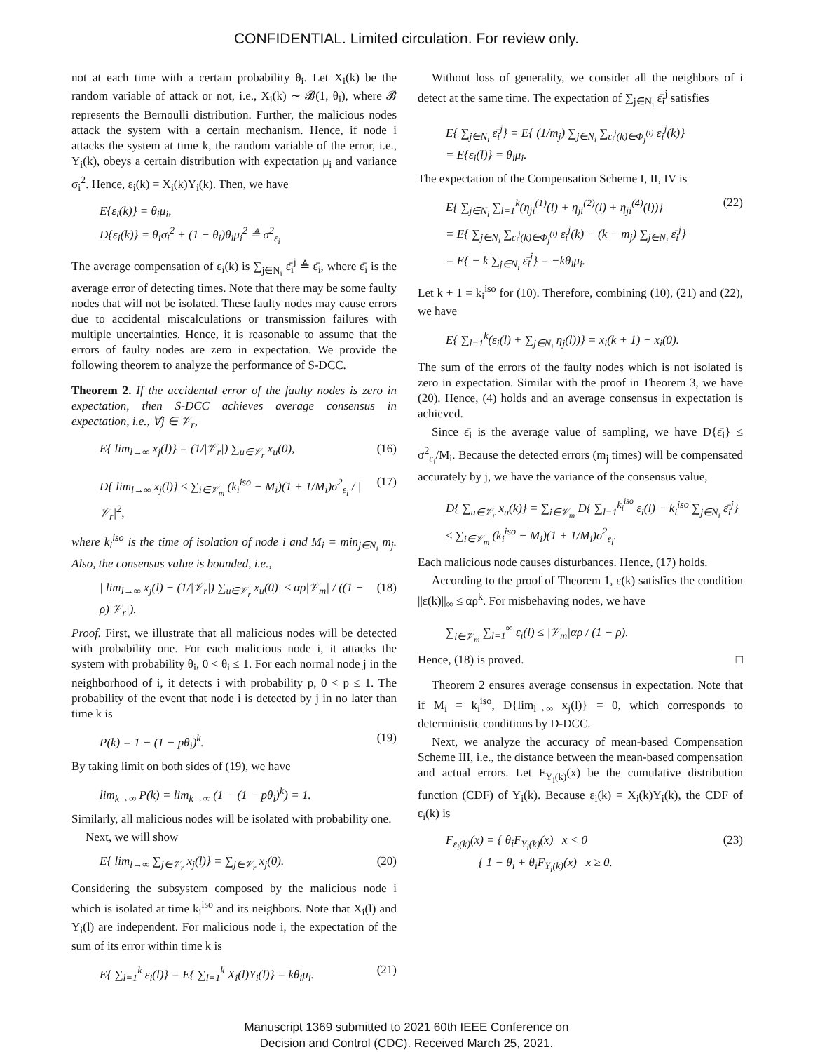CONFIDENTIAL. Limited circulation. For review only.
not at each time with a certain probability θ<sub>i</sub>. Let X<sub>i</sub>(k) be the random variable of attack or not, i.e., X<sub>i</sub>(k) ∼ 𝓑(1, θ<sub>i</sub>), where 𝓑 represents the Bernoulli distribution. Further, the malicious nodes attack the system with a certain mechanism. Hence, if node i attacks the system at time k, the random variable of the error, i.e., Y<sub>i</sub>(k), obeys a certain distribution with expectation μ<sub>i</sub> and variance σ<sub>i</sub><sup>2</sup>. Hence, ε<sub>i</sub>(k) = X<sub>i</sub>(k)Y<sub>i</sub>(k). Then, we have
E{ε<sub>i</sub>(k)} = θ<sub>i</sub>μ<sub>i</sub>,
D{ε<sub>i</sub>(k)} = θ<sub>i</sub>σ<sub>i</sub><sup>2</sup> + (1 − θ<sub>i</sub>)θ<sub>i</sub>μ<sub>i</sub><sup>2</sup> ≜ σ<sup>2</sup><sub>ε<sub>i</sub></sub>
The average compensation of ε<sub>i</sub>(k) is ∑<sub>j∈N<sub>i</sub></sub> ε̄<sub>i</sub><sup>j</sup> ≜ ε̄<sub>i</sub>, where ε̄<sub>i</sub> is the average error of detecting times. Note that there may be some faulty nodes that will not be isolated. These faulty nodes may cause errors due to accidental miscalculations or transmission failures with multiple uncertainties. Hence, it is reasonable to assume that the errors of faulty nodes are zero in expectation. We provide the following theorem to analyze the performance of S-DCC.
Theorem 2. If the accidental error of the faulty nodes is zero in expectation, then S-DCC achieves average consensus in expectation, i.e., ∀j ∈ 𝒱<sub>r</sub>,
E{ lim<sub>l→∞</sub> x<sub>j</sub>(l)} = (1/|𝒱<sub>r</sub>|) ∑<sub>u∈𝒱<sub>r</sub></sub> x<sub>u</sub>(0), (16)
D{ lim<sub>l→∞</sub> x<sub>j</sub>(l)} ≤ ∑<sub>i∈𝒱<sub>m</sub></sub> (k<sub>i</sub><sup>iso</sup> − M<sub>i</sub>)(1 + 1/M<sub>i</sub>)σ<sup>2</sup><sub>ε<sub>i</sub></sub> / |𝒱<sub>r</sub>|<sup>2</sup>, (17)
where k<sub>i</sub><sup>iso</sup> is the time of isolation of node i and M<sub>i</sub> = min<sub>j∈N<sub>i</sub></sub> m<sub>j</sub>. Also, the consensus value is bounded, i.e.,
| lim<sub>l→∞</sub> x<sub>j</sub>(l) − (1/|𝒱<sub>r</sub>|) ∑<sub>u∈𝒱<sub>r</sub></sub> x<sub>u</sub>(0)| ≤ αρ|𝒱<sub>m</sub>| / ((1 − ρ)|𝒱<sub>r</sub>|). (18)
Proof. First, we illustrate that all malicious nodes will be detected with probability one. For each malicious node i, it attacks the system with probability θ<sub>i</sub>, 0 < θ<sub>i</sub> ≤ 1. For each normal node j in the neighborhood of i, it detects i with probability p, 0 < p ≤ 1. The probability of the event that node i is detected by j in no later than time k is
P(k) = 1 − (1 − pθ<sub>i</sub>)<sup>k</sup>. (19)
By taking limit on both sides of (19), we have
lim<sub>k→∞</sub> P(k) = lim<sub>k→∞</sub> (1 − (1 − pθ<sub>i</sub>)<sup>k</sup>) = 1.
Similarly, all malicious nodes will be isolated with probability one.
Next, we will show
E{ lim<sub>l→∞</sub> ∑<sub>j∈𝒱<sub>r</sub></sub> x<sub>j</sub>(l)} = ∑<sub>j∈𝒱<sub>r</sub></sub> x<sub>j</sub>(0). (20)
Considering the subsystem composed by the malicious node i which is isolated at time k<sub>i</sub><sup>iso</sup> and its neighbors. Note that X<sub>i</sub>(l) and Y<sub>i</sub>(l) are independent. For malicious node i, the expectation of the sum of its error within time k is
E{ ∑<sub>l=1</sub><sup>k</sup> ε<sub>i</sub>(l)} = E{ ∑<sub>l=1</sub><sup>k</sup> X<sub>i</sub>(l)Y<sub>i</sub>(l)} = kθ<sub>i</sub>μ<sub>i</sub>. (21)
Without loss of generality, we consider all the neighbors of i detect at the same time. The expectation of ∑<sub>j∈N<sub>i</sub></sub> ε̄<sub>i</sub><sup>j</sup> satisfies
E{ ∑<sub>j∈N<sub>i</sub></sub> ε̄<sub>i</sub><sup>j</sup>} = E{ (1/m<sub>j</sub>) ∑<sub>j∈N<sub>i</sub></sub> ∑<sub>ε<sub>i</sub><sup>j</sup>(k)∈Φ<sub>j</sub><sup>(i)</sup></sub> ε<sub>i</sub><sup>j</sup>(k)}
= E{ε<sub>i</sub>(l)} = θ<sub>i</sub>μ<sub>i</sub>.
The expectation of the Compensation Scheme I, II, IV is
E{ ∑<sub>j∈N<sub>i</sub></sub> ∑<sub>l=1</sub><sup>k</sup>(η<sub>ji</sub><sup>(1)</sup>(l) + η<sub>ji</sub><sup>(2)</sup>(l) + η<sub>ji</sub><sup>(4)</sup>(l))}
= E{ ∑<sub>j∈N<sub>i</sub></sub> ∑<sub>ε<sub>i</sub><sup>j</sup>(k)∈Φ<sub>j</sub><sup>(i)</sup></sub> ε<sub>i</sub><sup>j</sup>(k) − (k − m<sub>j</sub>) ∑<sub>j∈N<sub>i</sub></sub> ε̄<sub>i</sub><sup>j</sup>}
= E{ − k ∑<sub>j∈N<sub>i</sub></sub> ε̄<sub>i</sub><sup>j</sup>} = −kθ<sub>i</sub>μ<sub>i</sub>. (22)
Let k + 1 = k<sub>i</sub><sup>iso</sup> for (10). Therefore, combining (10), (21) and (22), we have
E{ ∑<sub>l=1</sub><sup>k</sup>(ε<sub>i</sub>(l) + ∑<sub>j∈N<sub>i</sub></sub> η<sub>j</sub>(l))} = x<sub>i</sub>(k + 1) − x<sub>i</sub>(0).
The sum of the errors of the faulty nodes which is not isolated is zero in expectation. Similar with the proof in Theorem 3, we have (20). Hence, (4) holds and an average consensus in expectation is achieved.
Since ε̄<sub>i</sub> is the average value of sampling, we have D{ε̄<sub>i</sub>} ≤ σ<sup>2</sup><sub>ε<sub>i</sub></sub>/M<sub>i</sub>. Because the detected errors (m<sub>j</sub> times) will be compensated accurately by j, we have the variance of the consensus value,
D{ ∑<sub>u∈𝒱<sub>r</sub></sub> x<sub>u</sub>(k)} = ∑<sub>i∈𝒱<sub>m</sub></sub> D{ ∑<sub>l=1</sub><sup>k<sub>i</sub><sup>iso</sup></sup> ε<sub>i</sub>(l) − k<sub>i</sub><sup>iso</sup> ∑<sub>j∈N<sub>i</sub></sub> ε̄<sub>i</sub><sup>j</sup>}
≤ ∑<sub>i∈𝒱<sub>m</sub></sub> (k<sub>i</sub><sup>iso</sup> − M<sub>i</sub>)(1 + 1/M<sub>i</sub>)σ<sup>2</sup><sub>ε<sub>i</sub></sub>.
Each malicious node causes disturbances. Hence, (17) holds.
According to the proof of Theorem 1, ε(k) satisfies the condition ||ε(k)||<sub>∞</sub> ≤ αρ<sup>k</sup>. For misbehaving nodes, we have
∑<sub>i∈𝒱<sub>m</sub></sub> ∑<sub>l=1</sub><sup>∞</sup> ε<sub>i</sub>(l) ≤ |𝒱<sub>m</sub>|αρ / (1 − ρ).
Hence, (18) is proved. □
Theorem 2 ensures average consensus in expectation. Note that if M<sub>i</sub> = k<sub>i</sub><sup>iso</sup>, D{lim<sub>l→∞</sub> x<sub>j</sub>(l)} = 0, which corresponds to deterministic conditions by D-DCC.
Next, we analyze the accuracy of mean-based Compensation Scheme III, i.e., the distance between the mean-based compensation and actual errors. Let F<sub>Y<sub>i</sub>(k)</sub>(x) be the cumulative distribution function (CDF) of Y<sub>i</sub>(k). Because ε<sub>i</sub>(k) = X<sub>i</sub>(k)Y<sub>i</sub>(k), the CDF of ε<sub>i</sub>(k) is
F<sub>ε<sub>i</sub>(k)</sub>(x) = { θ<sub>i</sub>F<sub>Y<sub>i</sub>(k)</sub>(x) x < 0
{ 1 − θ<sub>i</sub> + θ<sub>i</sub>F<sub>Y<sub>i</sub>(k)</sub>(x) x ≥ 0. (23)
Manuscript 1369 submitted to 2021 60th IEEE Conference on
Decision and Control (CDC). Received March 25, 2021.